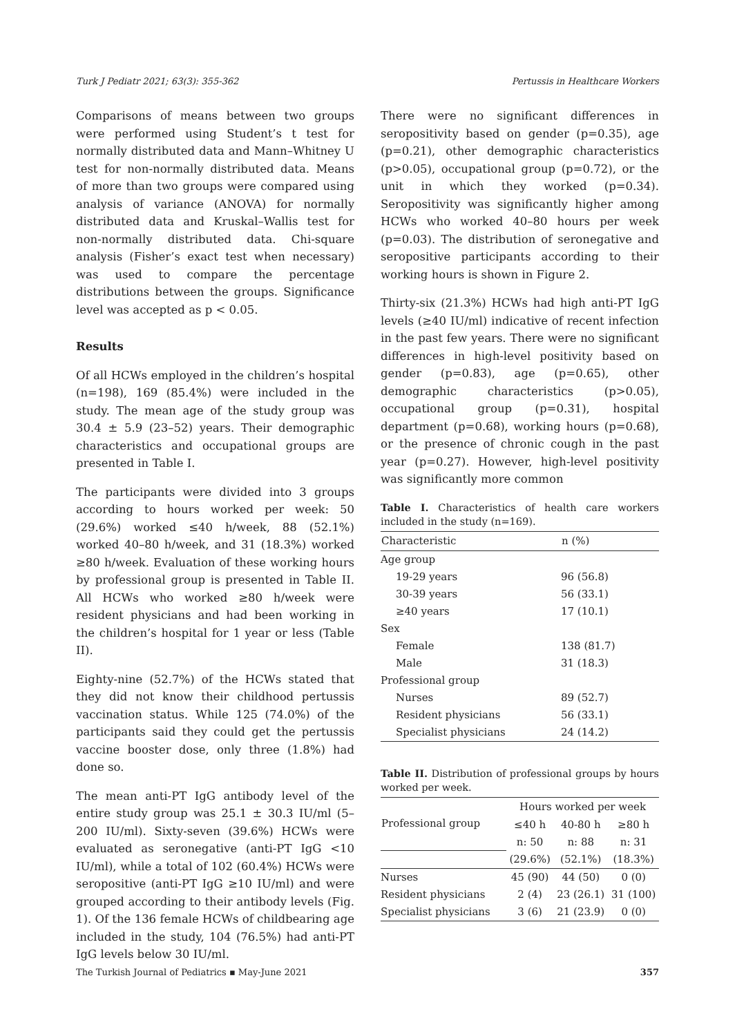Turk J Pediatr 2021; 63(3): 355-362 Pertussis in Healthcare Workers
Comparisons of means between two groups were performed using Student’s t test for normally distributed data and Mann–Whitney U test for non-normally distributed data. Means of more than two groups were compared using analysis of variance (ANOVA) for normally distributed data and Kruskal–Wallis test for non-normally distributed data. Chi-square analysis (Fisher’s exact test when necessary) was used to compare the percentage distributions between the groups. Significance level was accepted as p < 0.05.
Results
Of all HCWs employed in the children’s hospital (n=198), 169 (85.4%) were included in the study. The mean age of the study group was 30.4 ± 5.9 (23–52) years. Their demographic characteristics and occupational groups are presented in Table I.
The participants were divided into 3 groups according to hours worked per week: 50 (29.6%) worked ≤40 h/week, 88 (52.1%) worked 40–80 h/week, and 31 (18.3%) worked ≥80 h/week. Evaluation of these working hours by professional group is presented in Table II. All HCWs who worked ≥80 h/week were resident physicians and had been working in the children’s hospital for 1 year or less (Table II).
Eighty-nine (52.7%) of the HCWs stated that they did not know their childhood pertussis vaccination status. While 125 (74.0%) of the participants said they could get the pertussis vaccine booster dose, only three (1.8%) had done so.
The mean anti-PT IgG antibody level of the entire study group was 25.1 ± 30.3 IU/ml (5–200 IU/ml). Sixty-seven (39.6%) HCWs were evaluated as seronegative (anti-PT IgG <10 IU/ml), while a total of 102 (60.4%) HCWs were seropositive (anti-PT IgG ≥10 IU/ml) and were grouped according to their antibody levels (Fig. 1). Of the 136 female HCWs of childbearing age included in the study, 104 (76.5%) had anti-PT IgG levels below 30 IU/ml.
There were no significant differences in seropositivity based on gender (p=0.35), age (p=0.21), other demographic characteristics (p>0.05), occupational group (p=0.72), or the unit in which they worked (p=0.34). Seropositivity was significantly higher among HCWs who worked 40–80 hours per week (p=0.03). The distribution of seronegative and seropositive participants according to their working hours is shown in Figure 2.
Thirty-six (21.3%) HCWs had high anti-PT IgG levels (≥40 IU/ml) indicative of recent infection in the past few years. There were no significant differences in high-level positivity based on gender (p=0.83), age (p=0.65), other demographic characteristics (p>0.05), occupational group (p=0.31), hospital department (p=0.68), working hours (p=0.68), or the presence of chronic cough in the past year (p=0.27). However, high-level positivity was significantly more common
Table I. Characteristics of health care workers included in the study (n=169).
| Characteristic | n (%) |
| --- | --- |
| Age group | |
| 19-29 years | 96 (56.8) |
| 30-39 years | 56 (33.1) |
| ≥40 years | 17 (10.1) |
| Sex | |
| Female | 138 (81.7) |
| Male | 31 (18.3) |
| Professional group | |
| Nurses | 89 (52.7) |
| Resident physicians | 56 (33.1) |
| Specialist physicians | 24 (14.2) |
Table II. Distribution of professional groups by hours worked per week.
| Professional group | Hours worked per week | | |
| --- | --- | --- | --- |
| | ≤40 h | 40-80 h | ≥80 h |
| | n: 50 | n: 88 | n: 31 |
| | (29.6%) | (52.1%) | (18.3%) |
| Nurses | 45 (90) | 44 (50) | 0 (0) |
| Resident physicians | 2 (4) | 23 (26.1) | 31 (100) |
| Specialist physicians | 3 (6) | 21 (23.9) | 0 (0) |
The Turkish Journal of Pediatrics ▪ May-June 2021 357